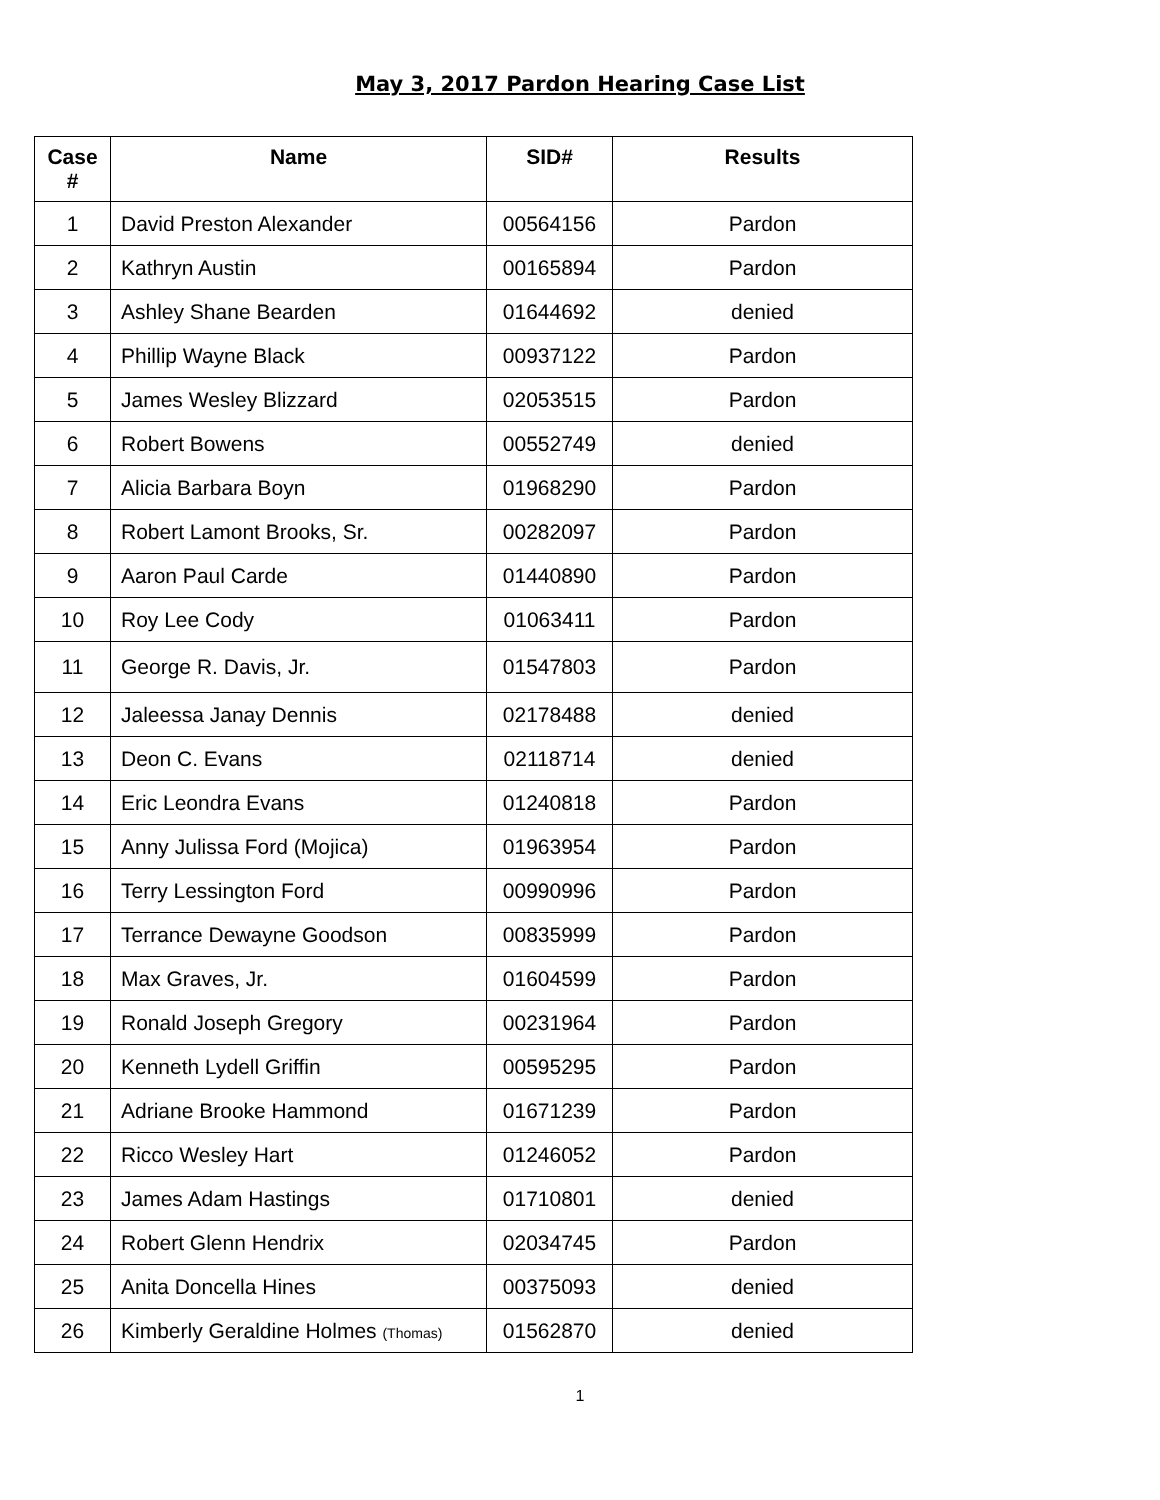May 3, 2017 Pardon Hearing Case List
| Case # | Name | SID# | Results |
| --- | --- | --- | --- |
| 1 | David Preston Alexander | 00564156 | Pardon |
| 2 | Kathryn Austin | 00165894 | Pardon |
| 3 | Ashley Shane Bearden | 01644692 | denied |
| 4 | Phillip Wayne Black | 00937122 | Pardon |
| 5 | James Wesley Blizzard | 02053515 | Pardon |
| 6 | Robert Bowens | 00552749 | denied |
| 7 | Alicia Barbara Boyn | 01968290 | Pardon |
| 8 | Robert Lamont Brooks, Sr. | 00282097 | Pardon |
| 9 | Aaron Paul Carde | 01440890 | Pardon |
| 10 | Roy Lee Cody | 01063411 | Pardon |
| 11 | George R. Davis, Jr. | 01547803 | Pardon |
| 12 | Jaleessa Janay Dennis | 02178488 | denied |
| 13 | Deon C. Evans | 02118714 | denied |
| 14 | Eric Leondra Evans | 01240818 | Pardon |
| 15 | Anny Julissa Ford (Mojica) | 01963954 | Pardon |
| 16 | Terry Lessington Ford | 00990996 | Pardon |
| 17 | Terrance Dewayne Goodson | 00835999 | Pardon |
| 18 | Max Graves, Jr. | 01604599 | Pardon |
| 19 | Ronald Joseph Gregory | 00231964 | Pardon |
| 20 | Kenneth Lydell Griffin | 00595295 | Pardon |
| 21 | Adriane Brooke Hammond | 01671239 | Pardon |
| 22 | Ricco Wesley Hart | 01246052 | Pardon |
| 23 | James Adam Hastings | 01710801 | denied |
| 24 | Robert Glenn Hendrix | 02034745 | Pardon |
| 25 | Anita Doncella Hines | 00375093 | denied |
| 26 | Kimberly Geraldine Holmes (Thomas) | 01562870 | denied |
1